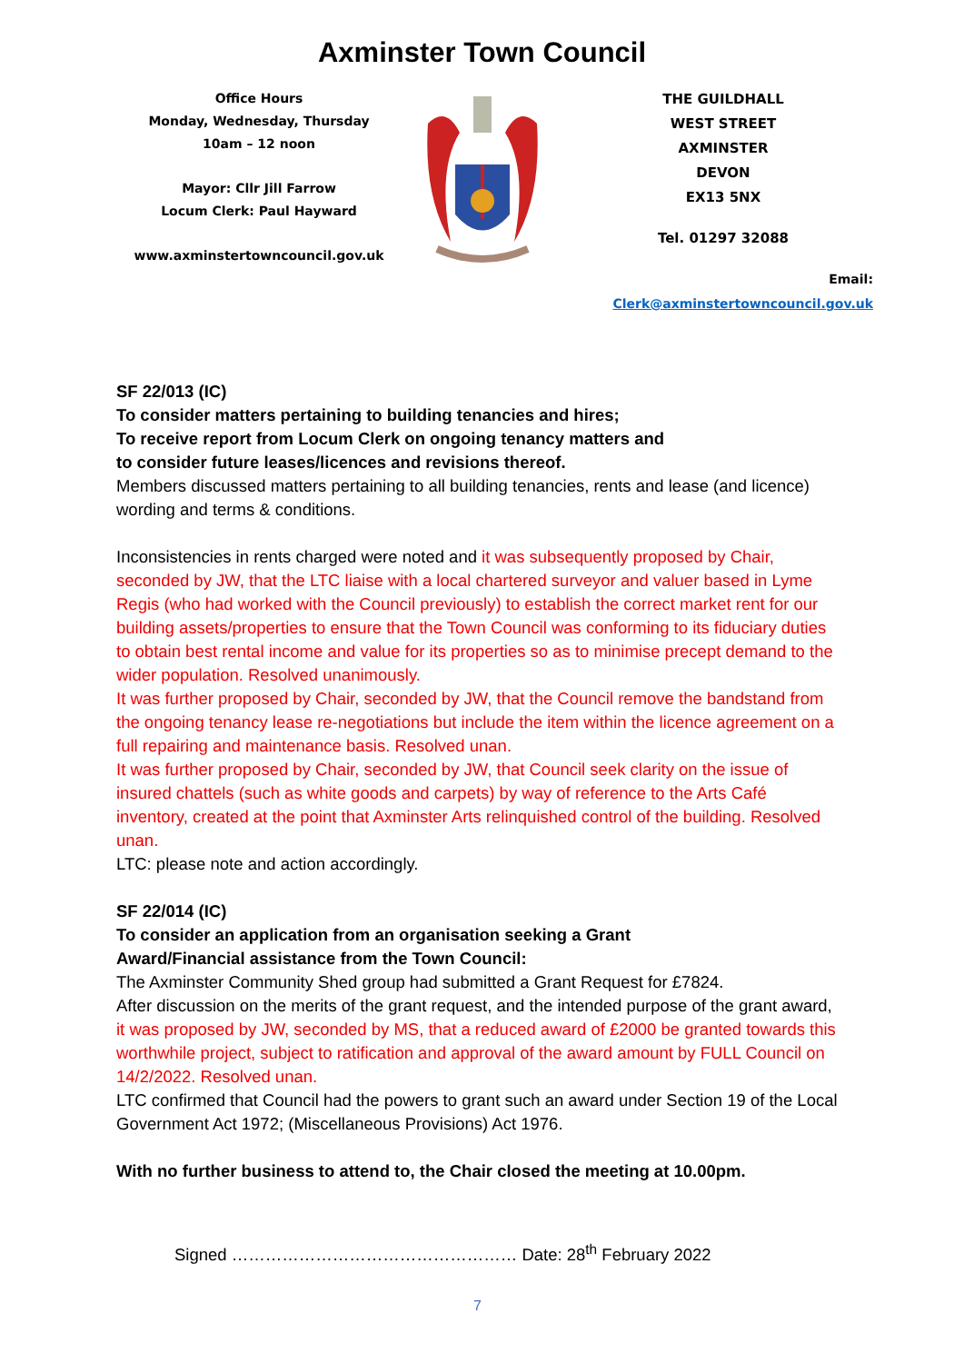Axminster Town Council
Office Hours
Monday, Wednesday, Thursday
10am – 12 noon
Mayor: Cllr Jill Farrow
Locum Clerk: Paul Hayward
www.axminstertowncouncil.gov.uk
THE GUILDHALL
WEST STREET
AXMINSTER
DEVON
EX13 5NX
Tel. 01297 32088
Email: Clerk@axminstertowncouncil.gov.uk
SF 22/013 (IC)
To consider matters pertaining to building tenancies and hires;
To receive report from Locum Clerk on ongoing tenancy matters and
to consider future leases/licences and revisions thereof.
Members discussed matters pertaining to all building tenancies, rents and lease (and licence) wording and terms & conditions.
Inconsistencies in rents charged were noted and it was subsequently proposed by Chair, seconded by JW, that the LTC liaise with a local chartered surveyor and valuer based in Lyme Regis (who had worked with the Council previously) to establish the correct market rent for our building assets/properties to ensure that the Town Council was conforming to its fiduciary duties to obtain best rental income and value for its properties so as to minimise precept demand to the wider population. Resolved unanimously.
It was further proposed by Chair, seconded by JW, that the Council remove the bandstand from the ongoing tenancy lease re-negotiations but include the item within the licence agreement on a full repairing and maintenance basis. Resolved unan.
It was further proposed by Chair, seconded by JW, that Council seek clarity on the issue of insured chattels (such as white goods and carpets) by way of reference to the Arts Café inventory, created at the point that Axminster Arts relinquished control of the building. Resolved unan.
LTC: please note and action accordingly.
SF 22/014 (IC)
To consider an application from an organisation seeking a Grant
Award/Financial assistance from the Town Council:
The Axminster Community Shed group had submitted a Grant Request for £7824.
After discussion on the merits of the grant request, and the intended purpose of the grant award, it was proposed by JW, seconded by MS, that a reduced award of £2000 be granted towards this worthwhile project, subject to ratification and approval of the award amount by FULL Council on 14/2/2022. Resolved unan.
LTC confirmed that Council had the powers to grant such an award under Section 19 of the Local Government Act 1972; (Miscellaneous Provisions) Act 1976.
With no further business to attend to, the Chair closed the meeting at 10.00pm.
Signed …………………………………………… Date: 28<sup>th</sup> February 2022
7